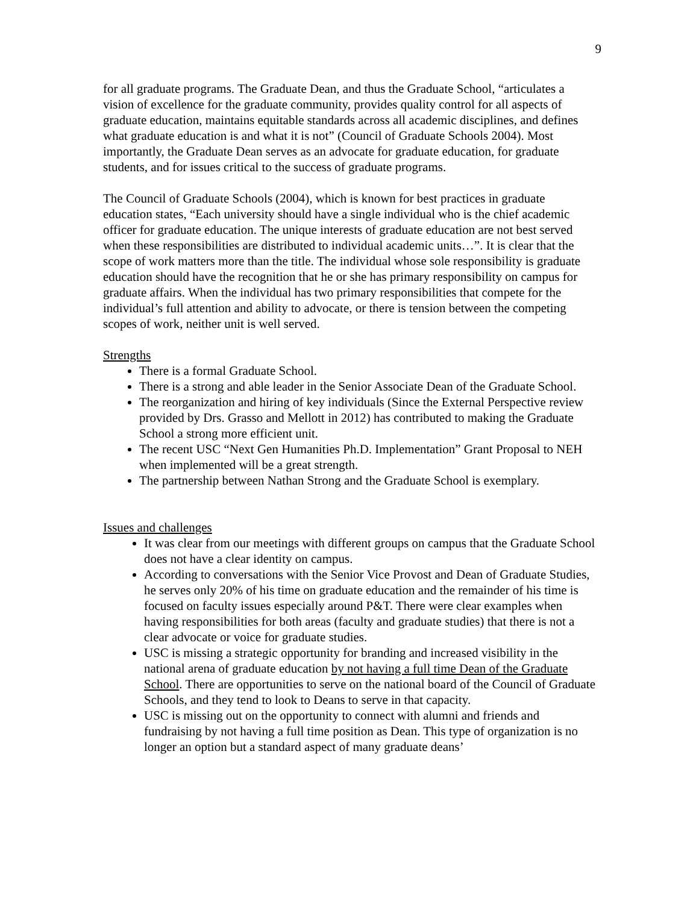9
for all graduate programs. The Graduate Dean, and thus the Graduate School, “articulates a vision of excellence for the graduate community, provides quality control for all aspects of graduate education, maintains equitable standards across all academic disciplines, and defines what graduate education is and what it is not” (Council of Graduate Schools 2004). Most importantly, the Graduate Dean serves as an advocate for graduate education, for graduate students, and for issues critical to the success of graduate programs.
The Council of Graduate Schools (2004), which is known for best practices in graduate education states, “Each university should have a single individual who is the chief academic officer for graduate education. The unique interests of graduate education are not best served when these responsibilities are distributed to individual academic units…”. It is clear that the scope of work matters more than the title. The individual whose sole responsibility is graduate education should have the recognition that he or she has primary responsibility on campus for graduate affairs. When the individual has two primary responsibilities that compete for the individual’s full attention and ability to advocate, or there is tension between the competing scopes of work, neither unit is well served.
Strengths
There is a formal Graduate School.
There is a strong and able leader in the Senior Associate Dean of the Graduate School.
The reorganization and hiring of key individuals (Since the External Perspective review provided by Drs. Grasso and Mellott in 2012) has contributed to making the Graduate School a strong more efficient unit.
The recent USC “Next Gen Humanities Ph.D. Implementation” Grant Proposal to NEH when implemented will be a great strength.
The partnership between Nathan Strong and the Graduate School is exemplary.
Issues and challenges
It was clear from our meetings with different groups on campus that the Graduate School does not have a clear identity on campus.
According to conversations with the Senior Vice Provost and Dean of Graduate Studies, he serves only 20% of his time on graduate education and the remainder of his time is focused on faculty issues especially around P&T. There were clear examples when having responsibilities for both areas (faculty and graduate studies) that there is not a clear advocate or voice for graduate studies.
USC is missing a strategic opportunity for branding and increased visibility in the national arena of graduate education by not having a full time Dean of the Graduate School. There are opportunities to serve on the national board of the Council of Graduate Schools, and they tend to look to Deans to serve in that capacity.
USC is missing out on the opportunity to connect with alumni and friends and fundraising by not having a full time position as Dean. This type of organization is no longer an option but a standard aspect of many graduate deans’